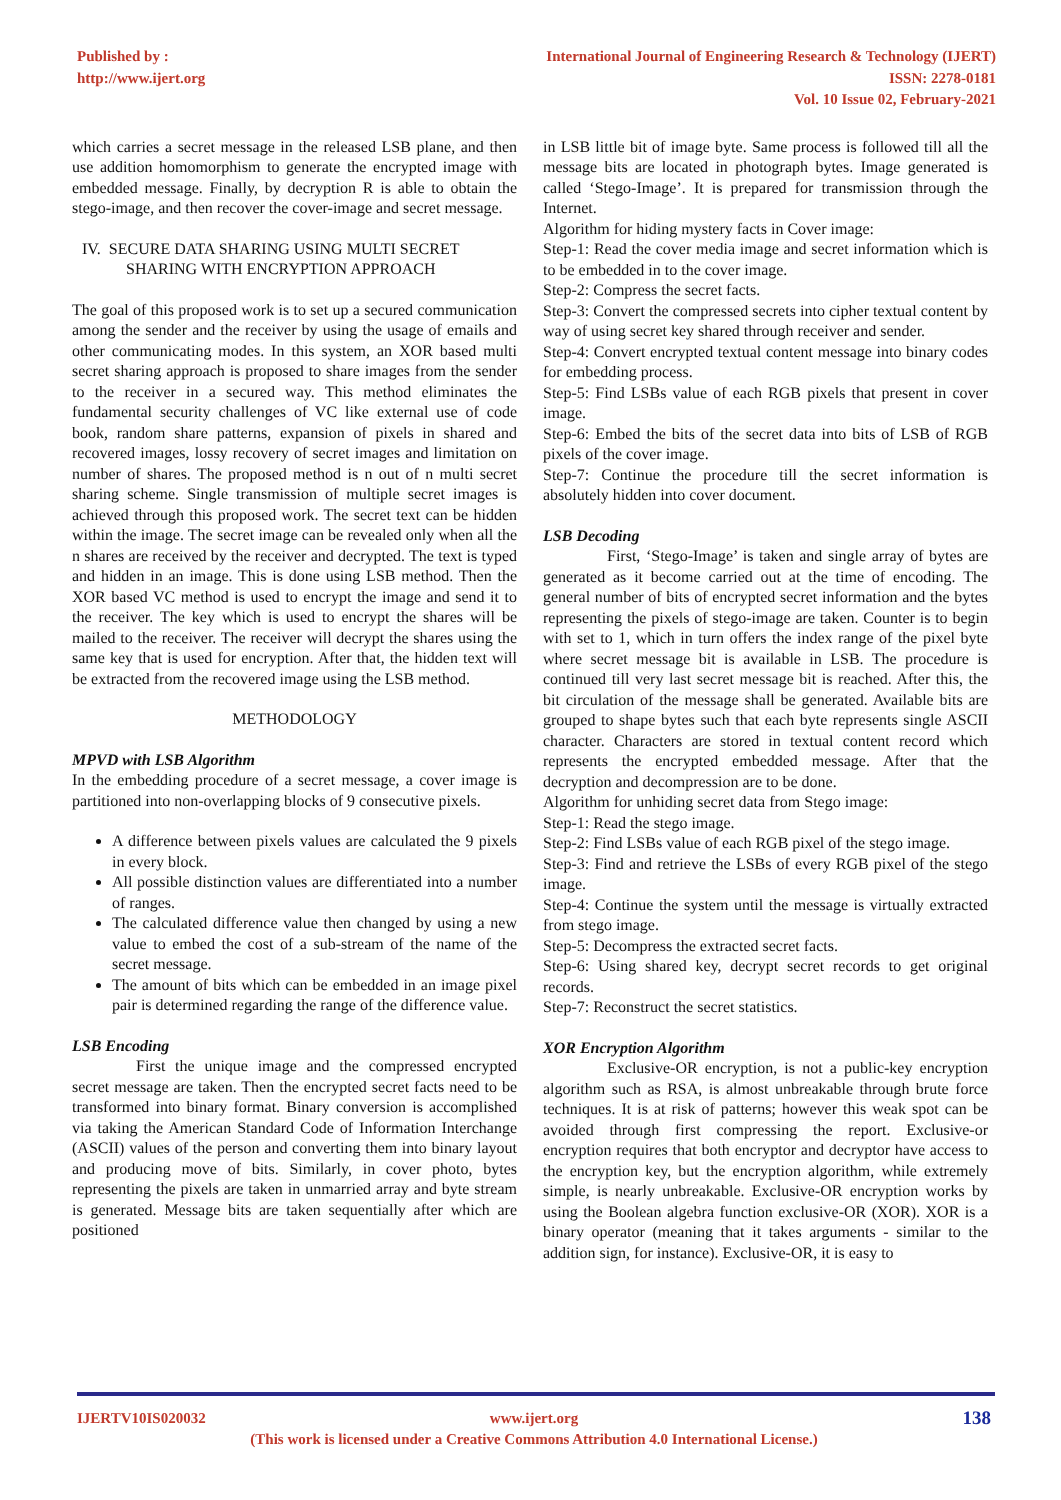Published by :
http://www.ijert.org
International Journal of Engineering Research & Technology (IJERT)
ISSN: 2278-0181
Vol. 10 Issue 02, February-2021
which carries a secret message in the released LSB plane, and then use addition homomorphism to generate the encrypted image with embedded message. Finally, by decryption R is able to obtain the stego-image, and then recover the cover-image and secret message.
IV. SECURE DATA SHARING USING MULTI SECRET
SHARING WITH ENCRYPTION APPROACH
The goal of this proposed work is to set up a secured communication among the sender and the receiver by using the usage of emails and other communicating modes. In this system, an XOR based multi secret sharing approach is proposed to share images from the sender to the receiver in a secured way. This method eliminates the fundamental security challenges of VC like external use of code book, random share patterns, expansion of pixels in shared and recovered images, lossy recovery of secret images and limitation on number of shares. The proposed method is n out of n multi secret sharing scheme. Single transmission of multiple secret images is achieved through this proposed work. The secret text can be hidden within the image. The secret image can be revealed only when all the n shares are received by the receiver and decrypted. The text is typed and hidden in an image. This is done using LSB method. Then the XOR based VC method is used to encrypt the image and send it to the receiver. The key which is used to encrypt the shares will be mailed to the receiver. The receiver will decrypt the shares using the same key that is used for encryption. After that, the hidden text will be extracted from the recovered image using the LSB method.
METHODOLOGY
MPVD with LSB Algorithm
In the embedding procedure of a secret message, a cover image is partitioned into non-overlapping blocks of 9 consecutive pixels.
A difference between pixels values are calculated the 9 pixels in every block.
All possible distinction values are differentiated into a number of ranges.
The calculated difference value then changed by using a new value to embed the cost of a sub-stream of the name of the secret message.
The amount of bits which can be embedded in an image pixel pair is determined regarding the range of the difference value.
LSB Encoding
First the unique image and the compressed encrypted secret message are taken. Then the encrypted secret facts need to be transformed into binary format. Binary conversion is accomplished via taking the American Standard Code of Information Interchange (ASCII) values of the person and converting them into binary layout and producing move of bits. Similarly, in cover photo, bytes representing the pixels are taken in unmarried array and byte stream is generated. Message bits are taken sequentially after which are positioned
in LSB little bit of image byte. Same process is followed till all the message bits are located in photograph bytes. Image generated is called ‘Stego-Image’. It is prepared for transmission through the Internet.
Algorithm for hiding mystery facts in Cover image:
Step-1: Read the cover media image and secret information which is to be embedded in to the cover image.
Step-2: Compress the secret facts.
Step-3: Convert the compressed secrets into cipher textual content by way of using secret key shared through receiver and sender.
Step-4: Convert encrypted textual content message into binary codes for embedding process.
Step-5: Find LSBs value of each RGB pixels that present in cover image.
Step-6: Embed the bits of the secret data into bits of LSB of RGB pixels of the cover image.
Step-7: Continue the procedure till the secret information is absolutely hidden into cover document.
LSB Decoding
First, ‘Stego-Image’ is taken and single array of bytes are generated as it become carried out at the time of encoding. The general number of bits of encrypted secret information and the bytes representing the pixels of stego-image are taken. Counter is to begin with set to 1, which in turn offers the index range of the pixel byte where secret message bit is available in LSB. The procedure is continued till very last secret message bit is reached. After this, the bit circulation of the message shall be generated. Available bits are grouped to shape bytes such that each byte represents single ASCII character. Characters are stored in textual content record which represents the encrypted embedded message. After that the decryption and decompression are to be done.
Algorithm for unhiding secret data from Stego image:
Step-1: Read the stego image.
Step-2: Find LSBs value of each RGB pixel of the stego image.
Step-3: Find and retrieve the LSBs of every RGB pixel of the stego image.
Step-4: Continue the system until the message is virtually extracted from stego image.
Step-5: Decompress the extracted secret facts.
Step-6: Using shared key, decrypt secret records to get original records.
Step-7: Reconstruct the secret statistics.
XOR Encryption Algorithm
Exclusive-OR encryption, is not a public-key encryption algorithm such as RSA, is almost unbreakable through brute force techniques. It is at risk of patterns; however this weak spot can be avoided through first compressing the report. Exclusive-or encryption requires that both encryptor and decryptor have access to the encryption key, but the encryption algorithm, while extremely simple, is nearly unbreakable. Exclusive-OR encryption works by using the Boolean algebra function exclusive-OR (XOR). XOR is a binary operator (meaning that it takes arguments - similar to the addition sign, for instance). Exclusive-OR, it is easy to
IJERTV10IS020032 www.ijert.org
(This work is licensed under a Creative Commons Attribution 4.0 International License.)
138